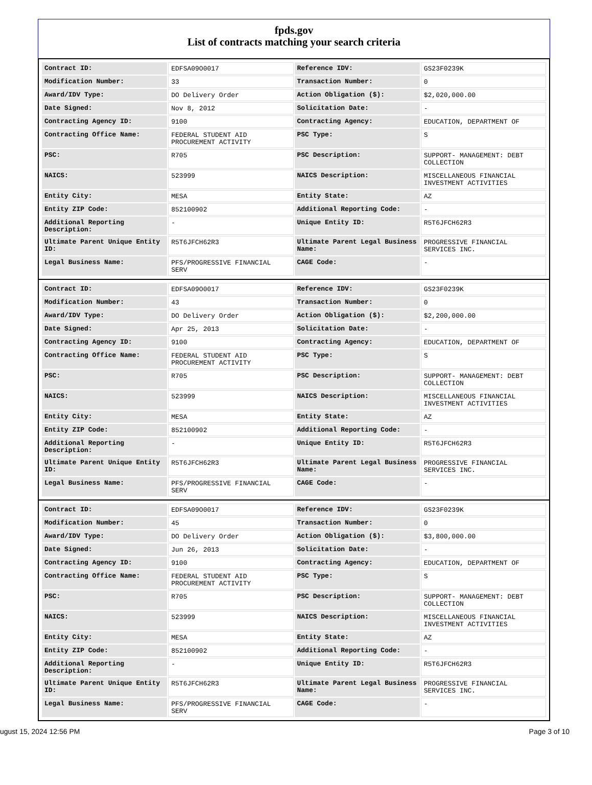fpds.gov
List of contracts matching your search criteria
| Contract ID: | EDFSA09O0017 | Reference IDV: | GS23F0239K |
| Modification Number: | 33 | Transaction Number: | 0 |
| Award/IDV Type: | DO Delivery Order | Action Obligation ($): | $2,020,000.00 |
| Date Signed: | Nov 8, 2012 | Solicitation Date: | - |
| Contracting Agency ID: | 9100 | Contracting Agency: | EDUCATION, DEPARTMENT OF |
| Contracting Office Name: | FEDERAL STUDENT AID PROCUREMENT ACTIVITY | PSC Type: | S |
| PSC: | R705 | PSC Description: | SUPPORT- MANAGEMENT: DEBT COLLECTION |
| NAICS: | 523999 | NAICS Description: | MISCELLANEOUS FINANCIAL INVESTMENT ACTIVITIES |
| Entity City: | MESA | Entity State: | AZ |
| Entity ZIP Code: | 852100902 | Additional Reporting Code: | - |
| Additional Reporting Description: | - | Unique Entity ID: | R5T6JFCH62R3 |
| Ultimate Parent Unique Entity ID: | R5T6JFCH62R3 | Ultimate Parent Legal Business Name: | PROGRESSIVE FINANCIAL SERVICES INC. |
| Legal Business Name: | PFS/PROGRESSIVE FINANCIAL SERV | CAGE Code: | - |
| Contract ID: | EDFSA09O0017 | Reference IDV: | GS23F0239K |
| Modification Number: | 43 | Transaction Number: | 0 |
| Award/IDV Type: | DO Delivery Order | Action Obligation ($): | $2,200,000.00 |
| Date Signed: | Apr 25, 2013 | Solicitation Date: | - |
| Contracting Agency ID: | 9100 | Contracting Agency: | EDUCATION, DEPARTMENT OF |
| Contracting Office Name: | FEDERAL STUDENT AID PROCUREMENT ACTIVITY | PSC Type: | S |
| PSC: | R705 | PSC Description: | SUPPORT- MANAGEMENT: DEBT COLLECTION |
| NAICS: | 523999 | NAICS Description: | MISCELLANEOUS FINANCIAL INVESTMENT ACTIVITIES |
| Entity City: | MESA | Entity State: | AZ |
| Entity ZIP Code: | 852100902 | Additional Reporting Code: | - |
| Additional Reporting Description: | - | Unique Entity ID: | R5T6JFCH62R3 |
| Ultimate Parent Unique Entity ID: | R5T6JFCH62R3 | Ultimate Parent Legal Business Name: | PROGRESSIVE FINANCIAL SERVICES INC. |
| Legal Business Name: | PFS/PROGRESSIVE FINANCIAL SERV | CAGE Code: | - |
| Contract ID: | EDFSA09O0017 | Reference IDV: | GS23F0239K |
| Modification Number: | 45 | Transaction Number: | 0 |
| Award/IDV Type: | DO Delivery Order | Action Obligation ($): | $3,800,000.00 |
| Date Signed: | Jun 26, 2013 | Solicitation Date: | - |
| Contracting Agency ID: | 9100 | Contracting Agency: | EDUCATION, DEPARTMENT OF |
| Contracting Office Name: | FEDERAL STUDENT AID PROCUREMENT ACTIVITY | PSC Type: | S |
| PSC: | R705 | PSC Description: | SUPPORT- MANAGEMENT: DEBT COLLECTION |
| NAICS: | 523999 | NAICS Description: | MISCELLANEOUS FINANCIAL INVESTMENT ACTIVITIES |
| Entity City: | MESA | Entity State: | AZ |
| Entity ZIP Code: | 852100902 | Additional Reporting Code: | - |
| Additional Reporting Description: | - | Unique Entity ID: | R5T6JFCH62R3 |
| Ultimate Parent Unique Entity ID: | R5T6JFCH62R3 | Ultimate Parent Legal Business Name: | PROGRESSIVE FINANCIAL SERVICES INC. |
| Legal Business Name: | PFS/PROGRESSIVE FINANCIAL SERV | CAGE Code: | - |
ugust 15, 2024 12:56 PM Page 3 of 10